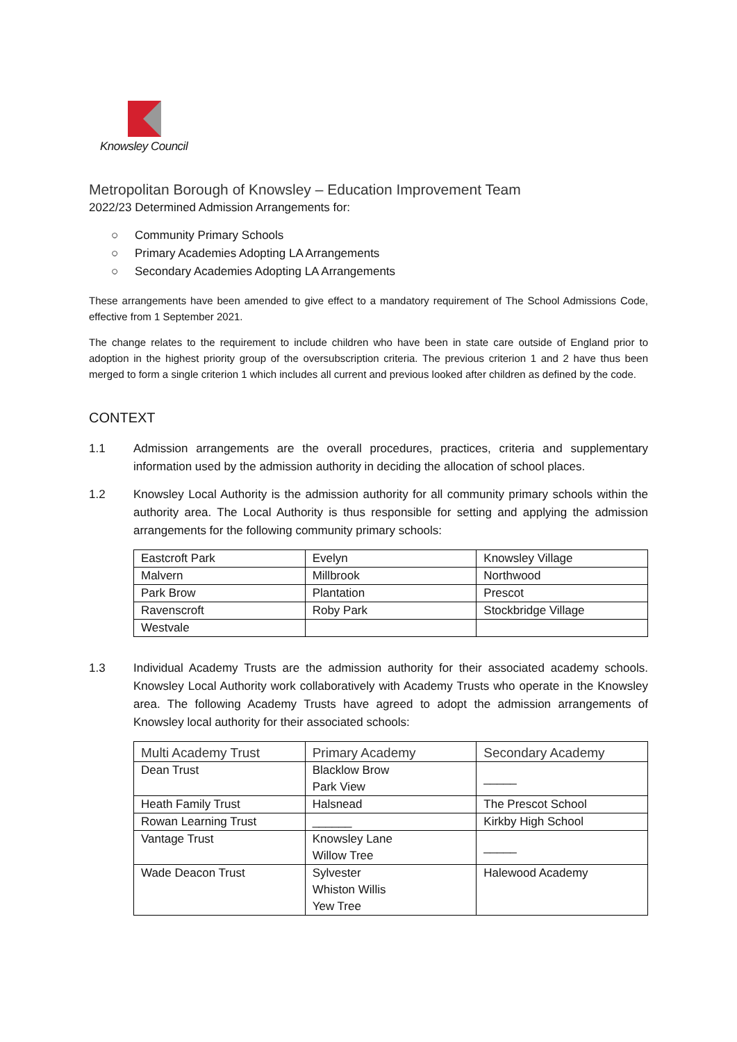Knowsley Council
Metropolitan Borough of Knowsley – Education Improvement Team
2022/23 Determined Admission Arrangements for:
○ Community Primary Schools
○ Primary Academies Adopting LA Arrangements
○ Secondary Academies Adopting LA Arrangements
These arrangements have been amended to give effect to a mandatory requirement of The School Admissions Code, effective from 1 September 2021.
The change relates to the requirement to include children who have been in state care outside of England prior to adoption in the highest priority group of the oversubscription criteria. The previous criterion 1 and 2 have thus been merged to form a single criterion 1 which includes all current and previous looked after children as defined by the code.
CONTEXT
1.1 Admission arrangements are the overall procedures, practices, criteria and supplementary information used by the admission authority in deciding the allocation of school places.
1.2 Knowsley Local Authority is the admission authority for all community primary schools within the authority area. The Local Authority is thus responsible for setting and applying the admission arrangements for the following community primary schools:
| Eastcroft Park | Evelyn | Knowsley Village |
| Malvern | Millbrook | Northwood |
| Park Brow | Plantation | Prescot |
| Ravenscroft | Roby Park | Stockbridge Village |
| Westvale | | |
1.3 Individual Academy Trusts are the admission authority for their associated academy schools. Knowsley Local Authority work collaboratively with Academy Trusts who operate in the Knowsley area. The following Academy Trusts have agreed to adopt the admission arrangements of Knowsley local authority for their associated schools:
| Multi Academy Trust | Primary Academy | Secondary Academy |
| Dean Trust | Blacklow Brow Park View | _____ |
| Heath Family Trust | Halsnead | The Prescot School |
| Rowan Learning Trust | ______ | Kirkby High School |
| Vantage Trust | Knowsley Lane Willow Tree | _____ |
| Wade Deacon Trust | Sylvester Whiston Willis Yew Tree | Halewood Academy |